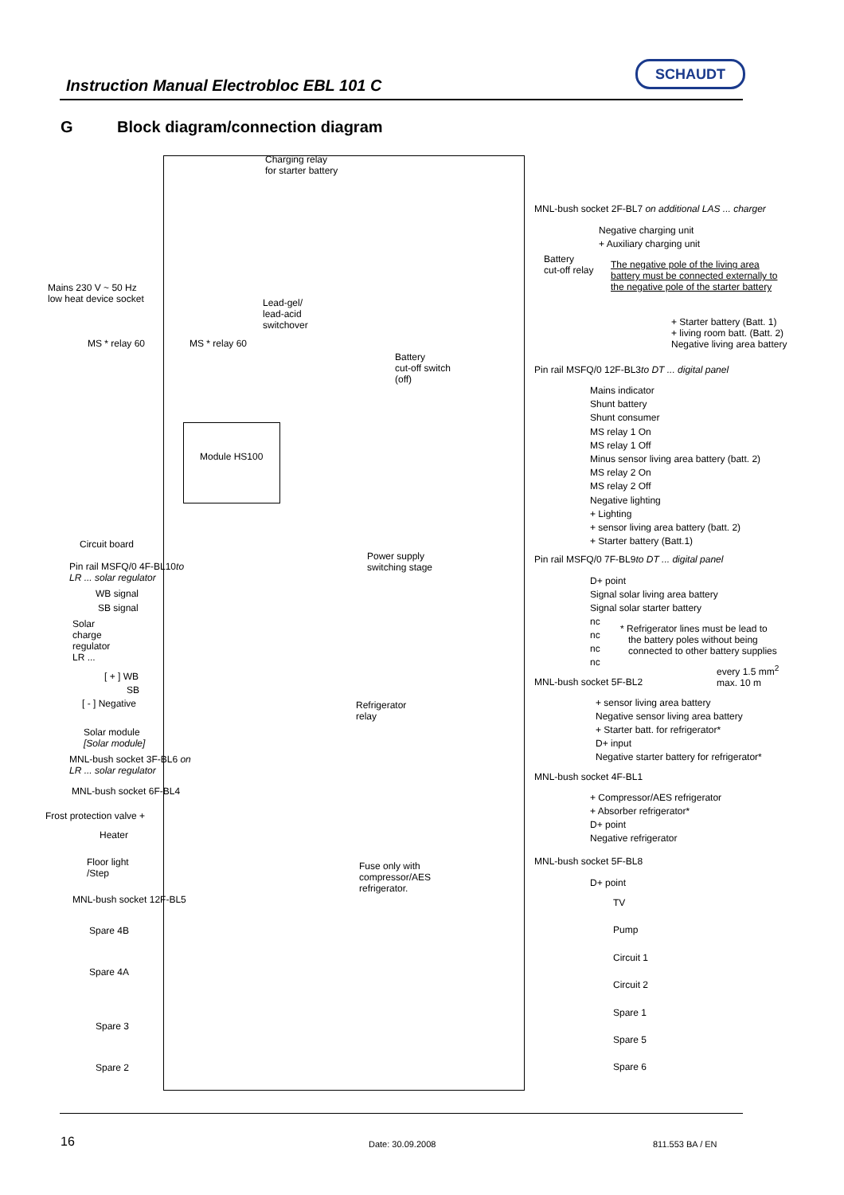Instruction Manual Electrobloc EBL 101 C
SCHAUDT
G Block diagram/connection diagram
Charging relay
for starter battery
Mains 230 V ~ 50 Hz
low heat device socket
Lead-gel/
lead-acid
switchover
MS * relay 60 MS * relay 60
Battery
cut-off switch
(off)
Module HS100
Circuit board
Power supply
switching stage
Pin rail MSFQ/0 4F-BL10to
LR ... solar regulator
WB signal
SB signal
Solar
charge
regulator
LR ...
[ + ] WB
SB
[ - ] Negative
Solar module
[Solar module]
MNL-bush socket 3F-BL6 on
LR ... solar regulator
MNL-bush socket 6F-BL4
Frost protection valve +
Heater
Floor light
/Step
MNL-bush socket 12F-BL5
Spare 4B
Spare 4A
Spare 3
Spare 2
Refrigerator
relay
Fuse only with
compressor/AES
refrigerator.
MNL-bush socket 2F-BL7 on additional LAS ... charger
Negative charging unit
+ Auxiliary charging unit
Battery
cut-off relay
The negative pole of the living area
battery must be connected externally to
the negative pole of the starter battery
+ Starter battery (Batt. 1)
+ living room batt. (Batt. 2)
Negative living area battery
Pin rail MSFQ/0 12F-BL3to DT ... digital panel
Mains indicator
Shunt battery
Shunt consumer
MS relay 1 On
MS relay 1 Off
Minus sensor living area battery (batt. 2)
MS relay 2 On
MS relay 2 Off
Negative lighting
+ Lighting
+ sensor living area battery (batt. 2)
+ Starter battery (Batt.1)
Pin rail MSFQ/0 7F-BL9to DT ... digital panel
D+ point
Signal solar living area battery
Signal solar starter battery
nc
nc
nc
nc
* Refrigerator lines must be lead to
the battery poles without being
connected to other battery supplies
every 1.5 mm<sup>2</sup>
max. 10 m
MNL-bush socket 5F-BL2
+ sensor living area battery
Negative sensor living area battery
+ Starter batt. for refrigerator*
D+ input
Negative starter battery for refrigerator*
MNL-bush socket 4F-BL1
+ Compressor/AES refrigerator
+ Absorber refrigerator*
D+ point
Negative refrigerator
MNL-bush socket 5F-BL8
D+ point
TV
Pump
Circuit 1
Circuit 2
Spare 1
Spare 5
Spare 6
16 Date: 30.09.2008 811.553 BA / EN